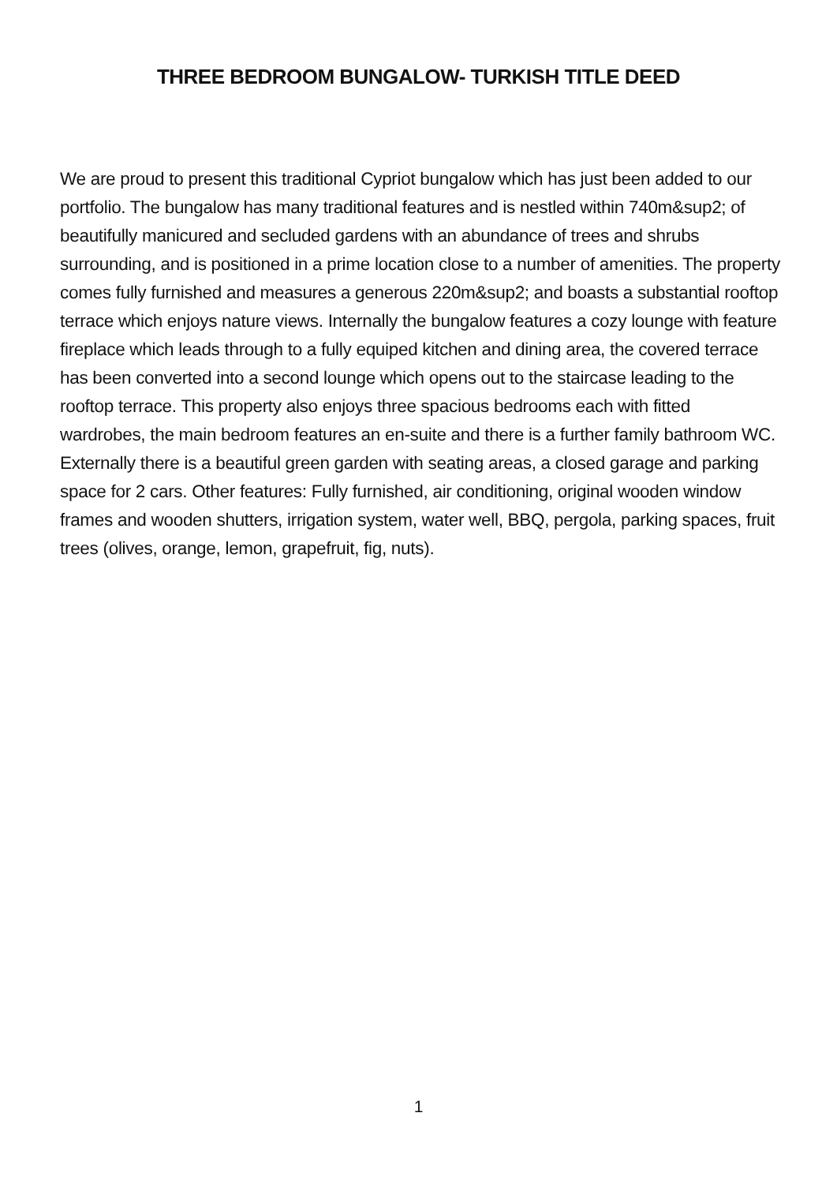THREE BEDROOM BUNGALOW- TURKISH TITLE DEED
We are proud to present this traditional Cypriot bungalow which has just been added to our portfolio. The bungalow has many traditional features and is nestled within 740m&sup2; of beautifully manicured and secluded gardens with an abundance of trees and shrubs surrounding, and is positioned in a prime location close to a number of amenities. The property comes fully furnished and measures a generous 220m&sup2; and boasts a substantial rooftop terrace which enjoys nature views. Internally the bungalow features a cozy lounge with feature fireplace which leads through to a fully equiped kitchen and dining area, the covered terrace has been converted into a second lounge which opens out to the staircase leading to the rooftop terrace. This property also enjoys three spacious bedrooms each with fitted wardrobes, the main bedroom features an en-suite and there is a further family bathroom WC. Externally there is a beautiful green garden with seating areas, a closed garage and parking space for 2 cars. Other features: Fully furnished, air conditioning, original wooden window frames and wooden shutters, irrigation system, water well, BBQ, pergola, parking spaces, fruit trees (olives, orange, lemon, grapefruit, fig, nuts).
1